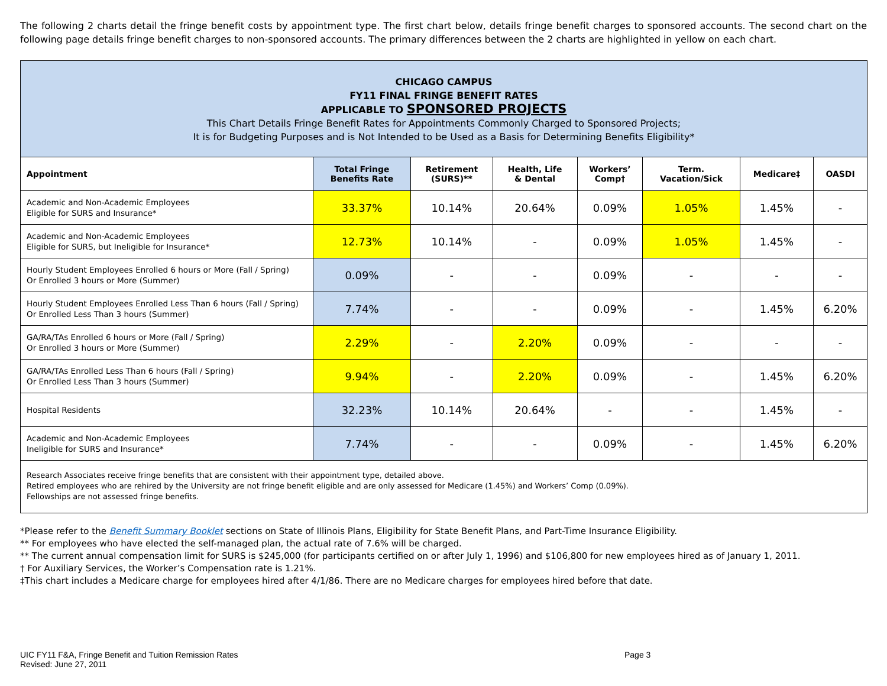The following 2 charts detail the fringe benefit costs by appointment type. The first chart below, details fringe benefit charges to sponsored accounts. The second chart on the following page details fringe benefit charges to non-sponsored accounts. The primary differences between the 2 charts are highlighted in yellow on each chart.
| CHICAGO CAMPUS FY11 FINAL FRINGE BENEFIT RATES APPLICABLE TO SPONSORED PROJECTS This Chart Details Fringe Benefit Rates for Appointments Commonly Charged to Sponsored Projects; It is for Budgeting Purposes and is Not Intended to be Used as a Basis for Determining Benefits Eligibility* | | | | | | | |
| Appointment | Total Fringe Benefits Rate | Retirement (SURS)** | Health, Life & Dental | Workers’ Comp† | Term. Vacation/Sick | Medicare‡ | OASDI |
| Academic and Non-Academic Employees Eligible for SURS and Insurance* | 33.37% | 10.14% | 20.64% | 0.09% | 1.05% | 1.45% | - |
| Academic and Non-Academic Employees Eligible for SURS, but Ineligible for Insurance* | 12.73% | 10.14% | - | 0.09% | 1.05% | 1.45% | - |
| Hourly Student Employees Enrolled 6 hours or More (Fall / Spring) Or Enrolled 3 hours or More (Summer) | 0.09% | - | - | 0.09% | - | - | - |
| Hourly Student Employees Enrolled Less Than 6 hours (Fall / Spring) Or Enrolled Less Than 3 hours (Summer) | 7.74% | - | - | 0.09% | - | 1.45% | 6.20% |
| GA/RA/TAs Enrolled 6 hours or More (Fall / Spring) Or Enrolled 3 hours or More (Summer) | 2.29% | - | 2.20% | 0.09% | - | - | - |
| GA/RA/TAs Enrolled Less Than 6 hours (Fall / Spring) Or Enrolled Less Than 3 hours (Summer) | 9.94% | - | 2.20% | 0.09% | - | 1.45% | 6.20% |
| Hospital Residents | 32.23% | 10.14% | 20.64% | - | - | 1.45% | - |
| Academic and Non-Academic Employees Ineligible for SURS and Insurance* | 7.74% | - | - | 0.09% | - | 1.45% | 6.20% |
| Research Associates receive fringe benefits that are consistent with their appointment type, detailed above. Retired employees who are rehired by the University are not fringe benefit eligible and are only assessed for Medicare (1.45%) and Workers’ Comp (0.09%). Fellowships are not assessed fringe benefits. | | | | | | | |
*Please refer to the Benefit Summary Booklet sections on State of Illinois Plans, Eligibility for State Benefit Plans, and Part-Time Insurance Eligibility.
** For employees who have elected the self-managed plan, the actual rate of 7.6% will be charged.
** The current annual compensation limit for SURS is $245,000 (for participants certified on or after July 1, 1996) and $106,800 for new employees hired as of January 1, 2011.
† For Auxiliary Services, the Worker’s Compensation rate is 1.21%.
‡This chart includes a Medicare charge for employees hired after 4/1/86. There are no Medicare charges for employees hired before that date.
UIC FY11 F&A, Fringe Benefit and Tuition Remission Rates
Revised: June 27, 2011
Page 3